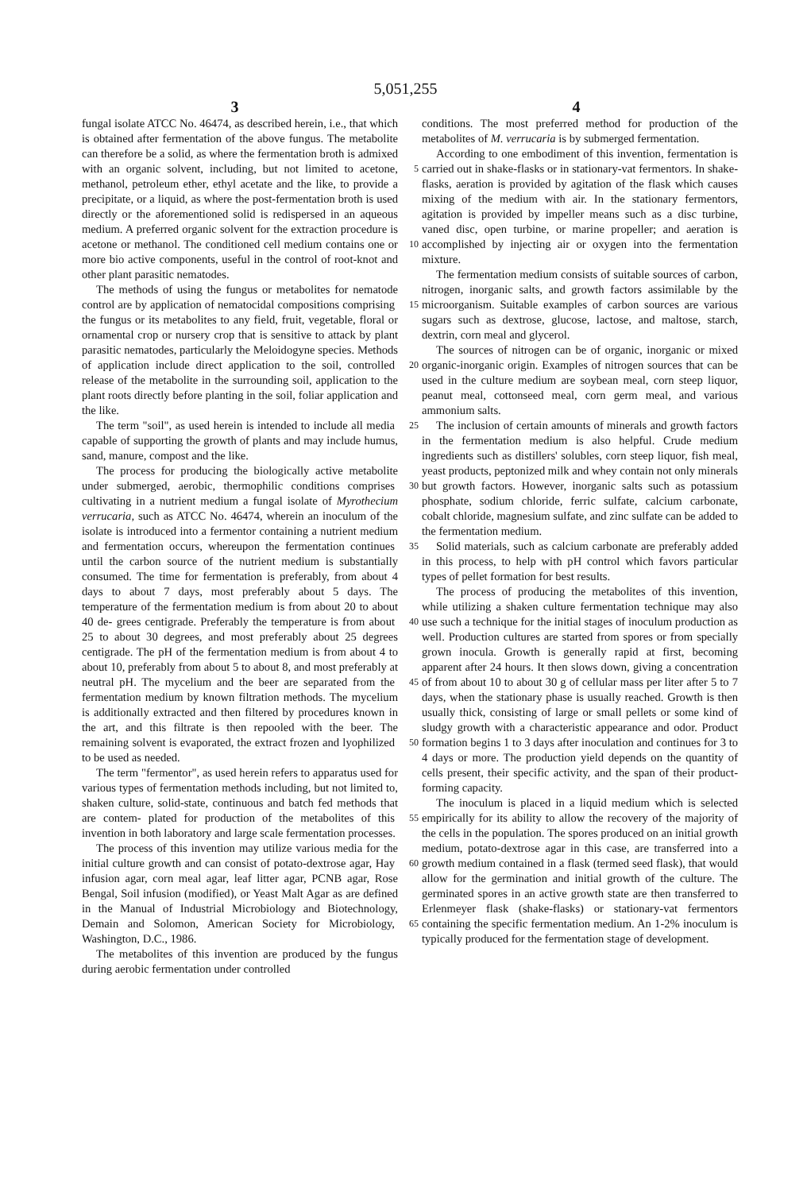5,051,255
3 4
fungal isolate ATCC No. 46474, as described herein, i.e., that which is obtained after fermentation of the above fungus. The metabolite can therefore be a solid, as where the fermentation broth is admixed with an organic solvent, including, but not limited to acetone, 5 methanol, petroleum ether, ethyl acetate and the like, to provide a precipitate, or a liquid, as where the post-fermentation broth is used directly or the aforementioned solid is redispersed in an aqueous medium. A preferred organic solvent for the extraction procedure is acetone 10 or methanol. The conditioned cell medium contains one or more bio active components, useful in the control of root-knot and other plant parasitic nematodes.
The methods of using the fungus or metabolites for nematode control are by application of nematocidal 15 compositions comprising the fungus or its metabolites to any field, fruit, vegetable, floral or ornamental crop or nursery crop that is sensitive to attack by plant parasitic nematodes, particularly the Meloidogyne species. Methods of application include direct application to the 20 soil, controlled release of the metabolite in the surrounding soil, application to the plant roots directly before planting in the soil, foliar application and the like.
The term "soil", as used herein is intended to include 25 all media capable of supporting the growth of plants and may include humus, sand, manure, compost and the like.
The process for producing the biologically active metabolite under submerged, aerobic, thermophilic 30 conditions comprises cultivating in a nutrient medium a fungal isolate of Myrothecium verrucaria, such as ATCC No. 46474, wherein an inoculum of the isolate is introduced into a fermentor containing a nutrient medium and fermentation occurs, whereupon the fermentation 35 continues until the carbon source of the nutrient medium is substantially consumed. The time for fermentation is preferably, from about 4 days to about 7 days, most preferably about 5 days. The temperature of the fermentation medium is from about 20 to about 40 de- 40 grees centigrade. Preferably the temperature is from about 25 to about 30 degrees, and most preferably about 25 degrees centigrade. The pH of the fermentation medium is from about 4 to about 10, preferably from about 5 to about 8, and most preferably at neutral pH. The 45 mycelium and the beer are separated from the fermentation medium by known filtration methods. The mycelium is additionally extracted and then filtered by procedures known in the art, and this filtrate is then repooled with the beer. The remaining solvent is evaporated, the 50 extract frozen and lyophilized to be used as needed.
The term "fermentor", as used herein refers to apparatus used for various types of fermentation methods including, but not limited to, shaken culture, solid-state, continuous and batch fed methods that are contem- 55 plated for production of the metabolites of this invention in both laboratory and large scale fermentation processes.
The process of this invention may utilize various media for the initial culture growth and can consist of 60 potato-dextrose agar, Hay infusion agar, corn meal agar, leaf litter agar, PCNB agar, Rose Bengal, Soil infusion (modified), or Yeast Malt Agar as are defined in the Manual of Industrial Microbiology and Biotechnology, Demain and Solomon, American Society for 65 Microbiology, Washington, D.C., 1986.
The metabolites of this invention are produced by the fungus during aerobic fermentation under controlled
conditions. The most preferred method for production of the metabolites of M. verrucaria is by submerged fermentation.
According to one embodiment of this invention, fermentation is carried out in shake-flasks or in stationary-vat fermentors. In shake-flasks, aeration is provided by agitation of the flask which causes mixing of the medium with air. In the stationary fermentors, agitation is provided by impeller means such as a disc turbine, vaned disc, open turbine, or marine propeller; and aeration is accomplished by injecting air or oxygen into the fermentation mixture.
The fermentation medium consists of suitable sources of carbon, nitrogen, inorganic salts, and growth factors assimilable by the microorganism. Suitable examples of carbon sources are various sugars such as dextrose, glucose, lactose, and maltose, starch, dextrin, corn meal and glycerol.
The sources of nitrogen can be of organic, inorganic or mixed organic-inorganic origin. Examples of nitrogen sources that can be used in the culture medium are soybean meal, corn steep liquor, peanut meal, cottonseed meal, corn germ meal, and various ammonium salts.
The inclusion of certain amounts of minerals and growth factors in the fermentation medium is also helpful. Crude medium ingredients such as distillers' solubles, corn steep liquor, fish meal, yeast products, peptonized milk and whey contain not only minerals but growth factors. However, inorganic salts such as potassium phosphate, sodium chloride, ferric sulfate, calcium carbonate, cobalt chloride, magnesium sulfate, and zinc sulfate can be added to the fermentation medium.
Solid materials, such as calcium carbonate are preferably added in this process, to help with pH control which favors particular types of pellet formation for best results.
The process of producing the metabolites of this invention, while utilizing a shaken culture fermentation technique may also use such a technique for the initial stages of inoculum production as well. Production cultures are started from spores or from specially grown inocula. Growth is generally rapid at first, becoming apparent after 24 hours. It then slows down, giving a concentration of from about 10 to about 30 g of cellular mass per liter after 5 to 7 days, when the stationary phase is usually reached. Growth is then usually thick, consisting of large or small pellets or some kind of sludgy growth with a characteristic appearance and odor. Product formation begins 1 to 3 days after inoculation and continues for 3 to 4 days or more. The production yield depends on the quantity of cells present, their specific activity, and the span of their product-forming capacity.
The inoculum is placed in a liquid medium which is selected empirically for its ability to allow the recovery of the majority of the cells in the population. The spores produced on an initial growth medium, potato-dextrose agar in this case, are transferred into a growth medium contained in a flask (termed seed flask), that would allow for the germination and initial growth of the culture. The germinated spores in an active growth state are then transferred to Erlenmeyer flask (shake-flasks) or stationary-vat fermentors containing the specific fermentation medium. An 1-2% inoculum is typically produced for the fermentation stage of development.